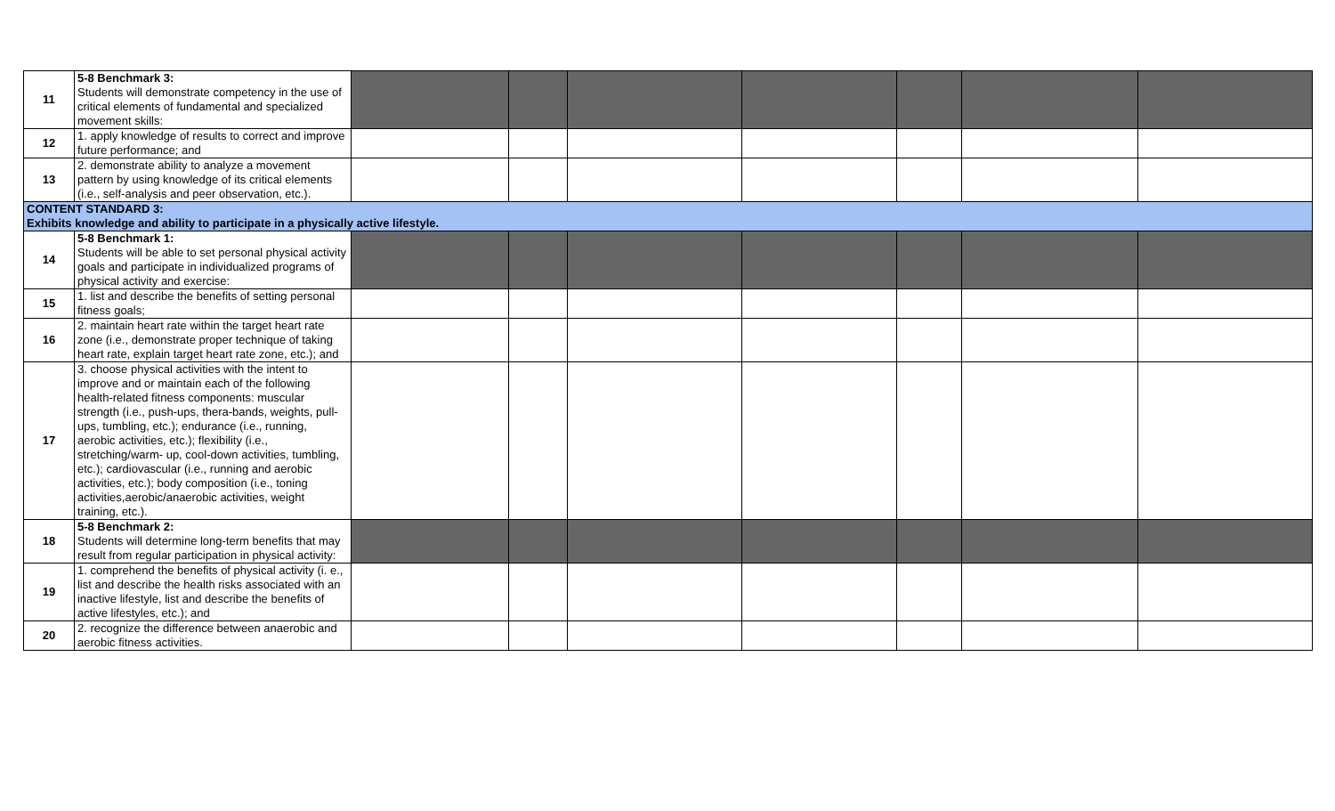| 11 | 5-8 Benchmark 3: Students will demonstrate competency in the use of critical elements of fundamental and specialized movement skills: | | | | | | | |
| 12 | 1. apply knowledge of results to correct and improve future performance; and | | | | | | | |
| 13 | 2. demonstrate ability to analyze a movement pattern by using knowledge of its critical elements (i.e., self-analysis and peer observation, etc.). | | | | | | | |
| CONTENT STANDARD 3: Exhibits knowledge and ability to participate in a physically active lifestyle. | | | | | | | | |
| 14 | 5-8 Benchmark 1: Students will be able to set personal physical activity goals and participate in individualized programs of physical activity and exercise: | | | | | | | |
| 15 | 1. list and describe the benefits of setting personal fitness goals; | | | | | | | |
| 16 | 2. maintain heart rate within the target heart rate zone (i.e., demonstrate proper technique of taking heart rate, explain target heart rate zone, etc.); and | | | | | | | |
| 17 | 3. choose physical activities with the intent to improve and or maintain each of the following health-related fitness components: muscular strength (i.e., push-ups, thera-bands, weights, pull-ups, tumbling, etc.); endurance (i.e., running, aerobic activities, etc.); flexibility (i.e., stretching/warm- up, cool-down activities, tumbling, etc.); cardiovascular (i.e., running and aerobic activities, etc.); body composition (i.e., toning activities,aerobic/anaerobic activities, weight training, etc.). | | | | | | | |
| 18 | 5-8 Benchmark 2: Students will determine long-term benefits that may result from regular participation in physical activity: | | | | | | | |
| 19 | 1. comprehend the benefits of physical activity (i. e., list and describe the health risks associated with an inactive lifestyle, list and describe the benefits of active lifestyles, etc.); and | | | | | | | |
| 20 | 2. recognize the difference between anaerobic and aerobic fitness activities. | | | | | | | |